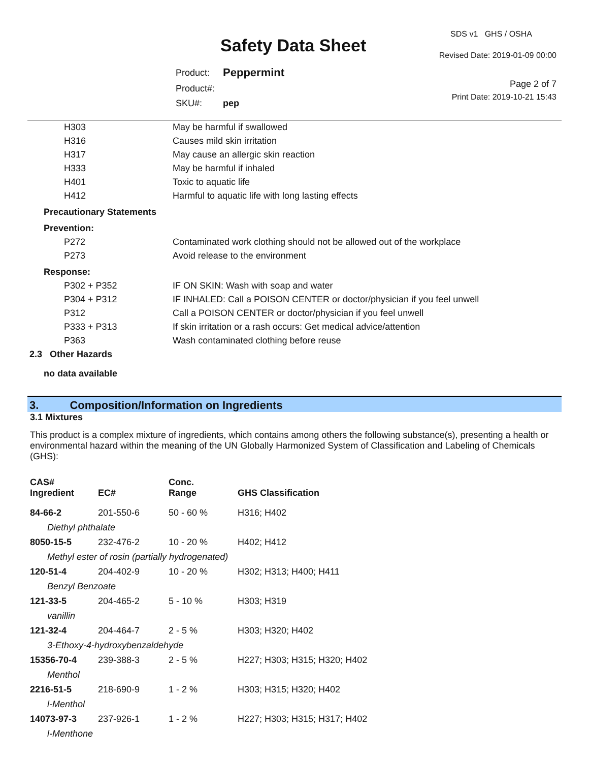Safety Data Sheet
SDS v1 GHS / OSHA
Revised Date: 2019-01-09 00:00
Page 2 of 7
Print Date: 2019-10-21 15:43
| Product: | Peppermint |
| Product#: | |
| SKU#: | pep |
| H303 | May be harmful if swallowed |
| H316 | Causes mild skin irritation |
| H317 | May cause an allergic skin reaction |
| H333 | May be harmful if inhaled |
| H401 | Toxic to aquatic life |
| H412 | Harmful to aquatic life with long lasting effects |
| Precautionary Statements | |
| Prevention: | |
| P272 | Contaminated work clothing should not be allowed out of the workplace |
| P273 | Avoid release to the environment |
| Response: | |
| P302 + P352 | IF ON SKIN: Wash with soap and water |
| P304 + P312 | IF INHALED: Call a POISON CENTER or doctor/physician if you feel unwell |
| P312 | Call a POISON CENTER or doctor/physician if you feel unwell |
| P333 + P313 | If skin irritation or a rash occurs: Get medical advice/attention |
| P363 | Wash contaminated clothing before reuse |
| 2.3 Other Hazards | |
| no data available | |
3. Composition/Information on Ingredients
3.1 Mixtures
This product is a complex mixture of ingredients, which contains among others the following substance(s), presenting a health or environmental hazard within the meaning of the UN Globally Harmonized System of Classification and Labeling of Chemicals (GHS):
| CAS# Ingredient | EC# | Conc. Range | GHS Classification |
| --- | --- | --- | --- |
| 84-66-2 | 201-550-6 | 50 - 60 % | H316; H402 |
| Diethyl phthalate | | | |
| 8050-15-5 | 232-476-2 | 10 - 20 % | H402; H412 |
| Methyl ester of rosin (partially hydrogenated) | | | |
| 120-51-4 | 204-402-9 | 10 - 20 % | H302; H313; H400; H411 |
| Benzyl Benzoate | | | |
| 121-33-5 | 204-465-2 | 5 - 10 % | H303; H319 |
| vanillin | | | |
| 121-32-4 | 204-464-7 | 2 - 5 % | H303; H320; H402 |
| 3-Ethoxy-4-hydroxybenzaldehyde | | | |
| 15356-70-4 | 239-388-3 | 2 - 5 % | H227; H303; H315; H320; H402 |
| Menthol | | | |
| 2216-51-5 | 218-690-9 | 1 - 2 % | H303; H315; H320; H402 |
| l-Menthol | | | |
| 14073-97-3 | 237-926-1 | 1 - 2 % | H227; H303; H315; H317; H402 |
| l-Menthone | | | |